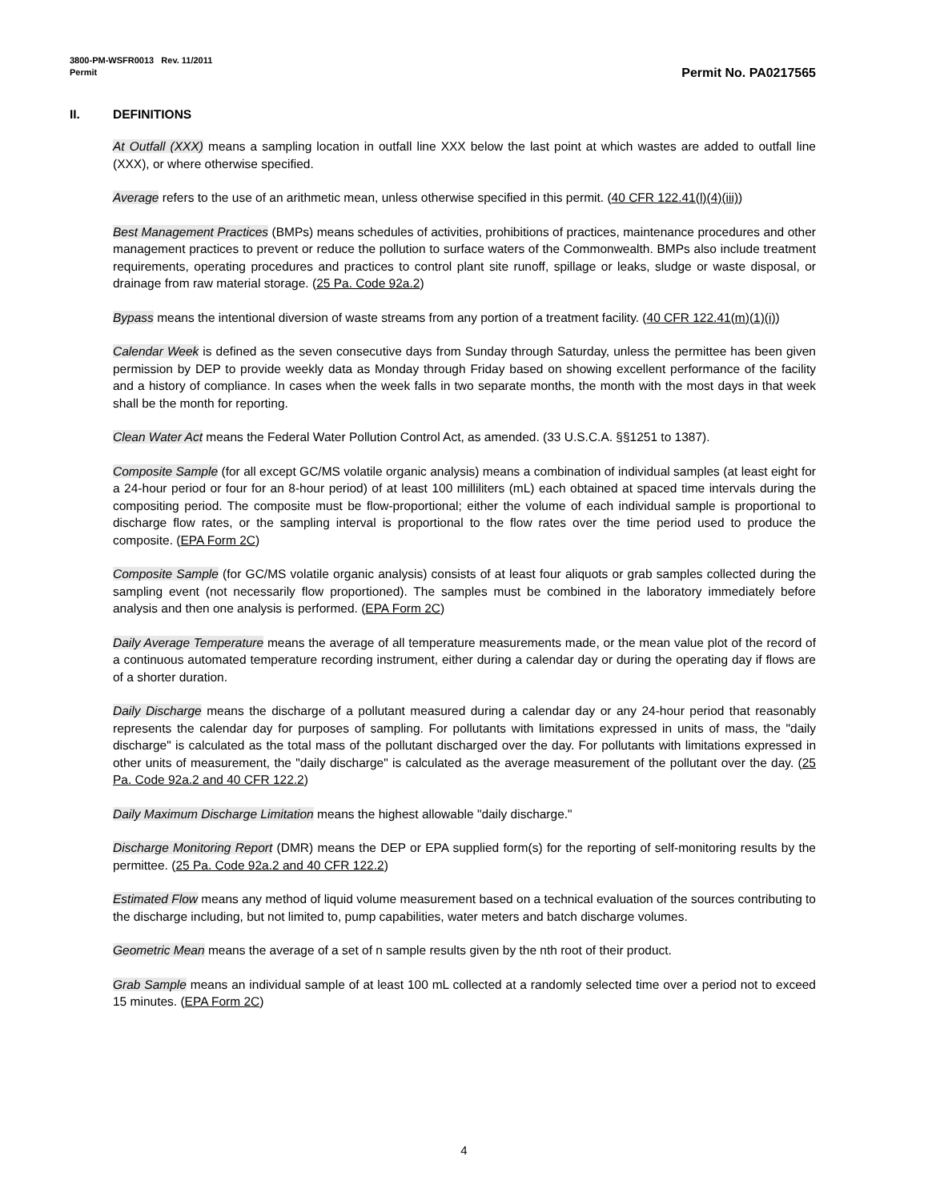3800-PM-WSFR0013 Rev. 11/2011
Permit
Permit No. PA0217565
II. DEFINITIONS
At Outfall (XXX) means a sampling location in outfall line XXX below the last point at which wastes are added to outfall line (XXX), or where otherwise specified.
Average refers to the use of an arithmetic mean, unless otherwise specified in this permit. (40 CFR 122.41(l)(4)(iii))
Best Management Practices (BMPs) means schedules of activities, prohibitions of practices, maintenance procedures and other management practices to prevent or reduce the pollution to surface waters of the Commonwealth. BMPs also include treatment requirements, operating procedures and practices to control plant site runoff, spillage or leaks, sludge or waste disposal, or drainage from raw material storage. (25 Pa. Code 92a.2)
Bypass means the intentional diversion of waste streams from any portion of a treatment facility. (40 CFR 122.41(m)(1)(i))
Calendar Week is defined as the seven consecutive days from Sunday through Saturday, unless the permittee has been given permission by DEP to provide weekly data as Monday through Friday based on showing excellent performance of the facility and a history of compliance. In cases when the week falls in two separate months, the month with the most days in that week shall be the month for reporting.
Clean Water Act means the Federal Water Pollution Control Act, as amended. (33 U.S.C.A. §§1251 to 1387).
Composite Sample (for all except GC/MS volatile organic analysis) means a combination of individual samples (at least eight for a 24-hour period or four for an 8-hour period) of at least 100 milliliters (mL) each obtained at spaced time intervals during the compositing period. The composite must be flow-proportional; either the volume of each individual sample is proportional to discharge flow rates, or the sampling interval is proportional to the flow rates over the time period used to produce the composite. (EPA Form 2C)
Composite Sample (for GC/MS volatile organic analysis) consists of at least four aliquots or grab samples collected during the sampling event (not necessarily flow proportioned). The samples must be combined in the laboratory immediately before analysis and then one analysis is performed. (EPA Form 2C)
Daily Average Temperature means the average of all temperature measurements made, or the mean value plot of the record of a continuous automated temperature recording instrument, either during a calendar day or during the operating day if flows are of a shorter duration.
Daily Discharge means the discharge of a pollutant measured during a calendar day or any 24-hour period that reasonably represents the calendar day for purposes of sampling. For pollutants with limitations expressed in units of mass, the "daily discharge" is calculated as the total mass of the pollutant discharged over the day. For pollutants with limitations expressed in other units of measurement, the "daily discharge" is calculated as the average measurement of the pollutant over the day. (25 Pa. Code 92a.2 and 40 CFR 122.2)
Daily Maximum Discharge Limitation means the highest allowable "daily discharge."
Discharge Monitoring Report (DMR) means the DEP or EPA supplied form(s) for the reporting of self-monitoring results by the permittee. (25 Pa. Code 92a.2 and 40 CFR 122.2)
Estimated Flow means any method of liquid volume measurement based on a technical evaluation of the sources contributing to the discharge including, but not limited to, pump capabilities, water meters and batch discharge volumes.
Geometric Mean means the average of a set of n sample results given by the nth root of their product.
Grab Sample means an individual sample of at least 100 mL collected at a randomly selected time over a period not to exceed 15 minutes. (EPA Form 2C)
4